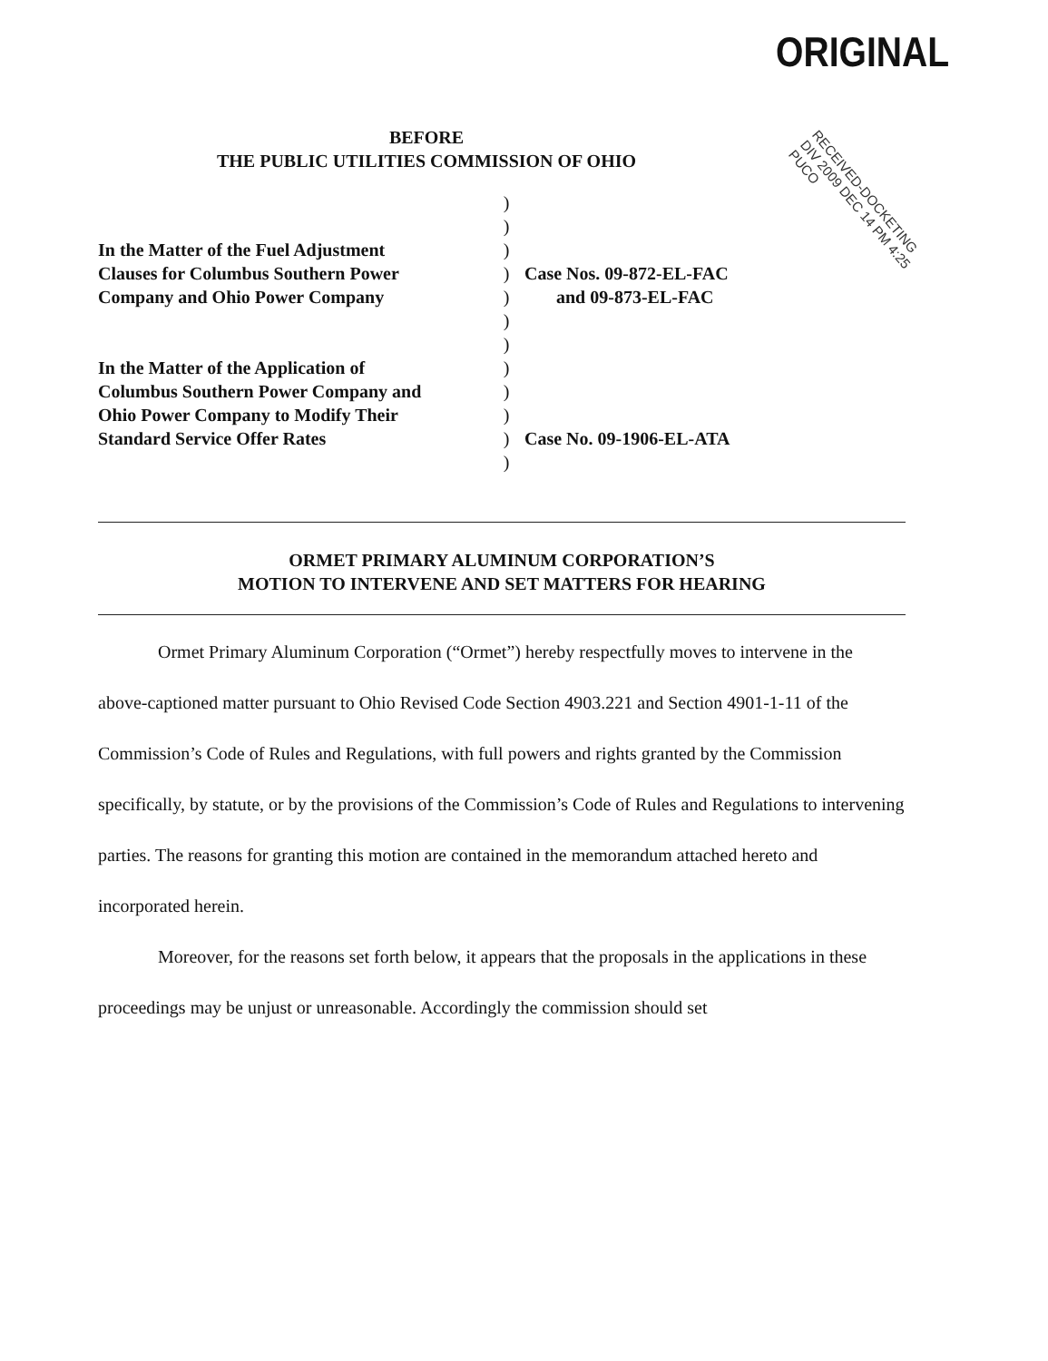ORIGINAL
RECEIVED-DOCKETING DIV 2009 DEC 14 PM 4:25 PUCO
BEFORE
THE PUBLIC UTILITIES COMMISSION OF OHIO
In the Matter of the Fuel Adjustment
Clauses for Columbus Southern Power
Company and Ohio Power Company
In the Matter of the Application of
Columbus Southern Power Company and
Ohio Power Company to Modify Their
Standard Service Offer Rates
)
)
)
)
)
)
)
)
)
)
)
)
Case Nos. 09-872-EL-FAC
and 09-873-EL-FAC
Case No. 09-1906-EL-ATA
ORMET PRIMARY ALUMINUM CORPORATION’S
MOTION TO INTERVENE AND SET MATTERS FOR HEARING
Ormet Primary Aluminum Corporation (“Ormet”) hereby respectfully moves to intervene in the above-captioned matter pursuant to Ohio Revised Code Section 4903.221 and Section 4901-1-11 of the Commission’s Code of Rules and Regulations, with full powers and rights granted by the Commission specifically, by statute, or by the provisions of the Commission’s Code of Rules and Regulations to intervening parties. The reasons for granting this motion are contained in the memorandum attached hereto and incorporated herein.
Moreover, for the reasons set forth below, it appears that the proposals in the applications in these proceedings may be unjust or unreasonable. Accordingly the commission should set